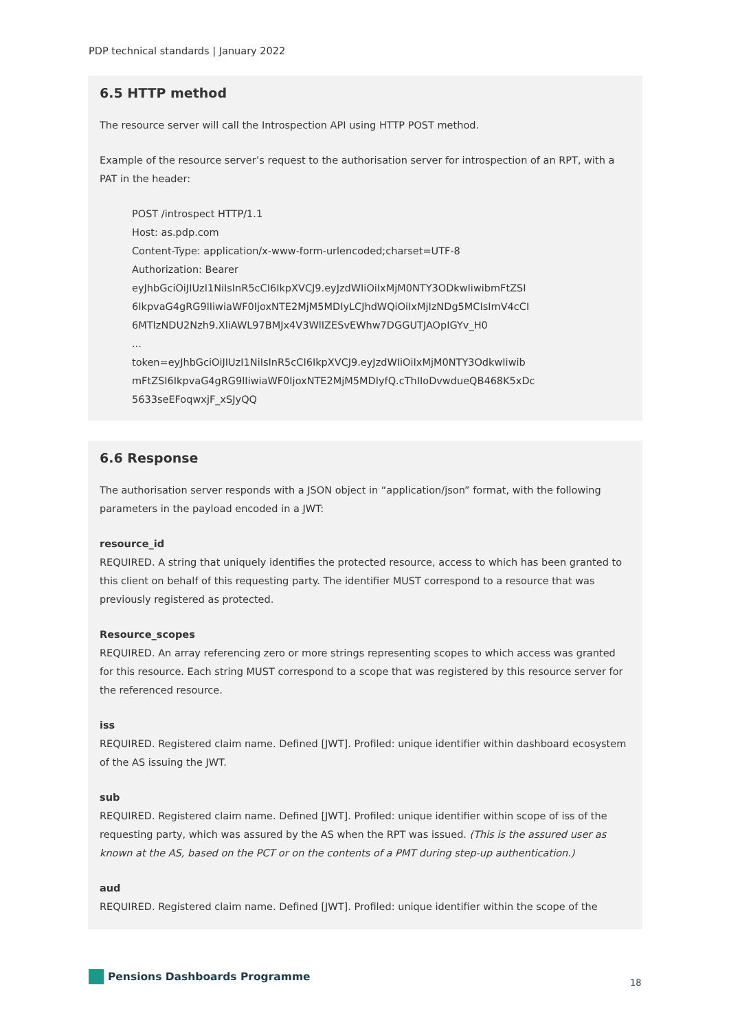PDP technical standards | January 2022
6.5 HTTP method
The resource server will call the Introspection API using HTTP POST method.
Example of the resource server’s request to the authorisation server for introspection of an RPT, with a PAT in the header:
POST /introspect HTTP/1.1
Host: as.pdp.com
Content-Type: application/x-www-form-urlencoded;charset=UTF-8
Authorization: Bearer
eyJhbGciOiJIUzI1NiIsInR5cCI6IkpXVCJ9.eyJzdWIiOiIxMjM0NTY3ODkwIiwibmFtZSI
6IkpvaG4gRG9lIiwiaWF0IjoxNTE2MjM5MDIyLCJhdWQiOiIxMjIzNDg5MCIsImV4cCI
6MTIzNDU2Nzh9.XliAWL97BMJx4V3WlIZESvEWhw7DGGUTJAOpIGYv_H0
...
token=eyJhbGciOiJIUzI1NiIsInR5cCI6IkpXVCJ9.eyJzdWIiOiIxMjM0NTY3OdkwIiwib
mFtZSI6IkpvaG4gRG9lIiwiaWF0IjoxNTE2MjM5MDIyfQ.cThIIoDvwdueQB468K5xDc
5633seEFoqwxjF_xSJyQQ
6.6 Response
The authorisation server responds with a JSON object in “application/json” format, with the following parameters in the payload encoded in a JWT:
resource_id
REQUIRED. A string that uniquely identifies the protected resource, access to which has been granted to this client on behalf of this requesting party. The identifier MUST correspond to a resource that was previously registered as protected.
Resource_scopes
REQUIRED. An array referencing zero or more strings representing scopes to which access was granted for this resource. Each string MUST correspond to a scope that was registered by this resource server for the referenced resource.
iss
REQUIRED. Registered claim name. Defined [JWT]. Profiled: unique identifier within dashboard ecosystem of the AS issuing the JWT.
sub
REQUIRED. Registered claim name. Defined [JWT]. Profiled: unique identifier within scope of iss of the requesting party, which was assured by the AS when the RPT was issued. (This is the assured user as known at the AS, based on the PCT or on the contents of a PMT during step-up authentication.)
aud
REQUIRED. Registered claim name. Defined [JWT]. Profiled: unique identifier within the scope of the
Pensions Dashboards Programme
18